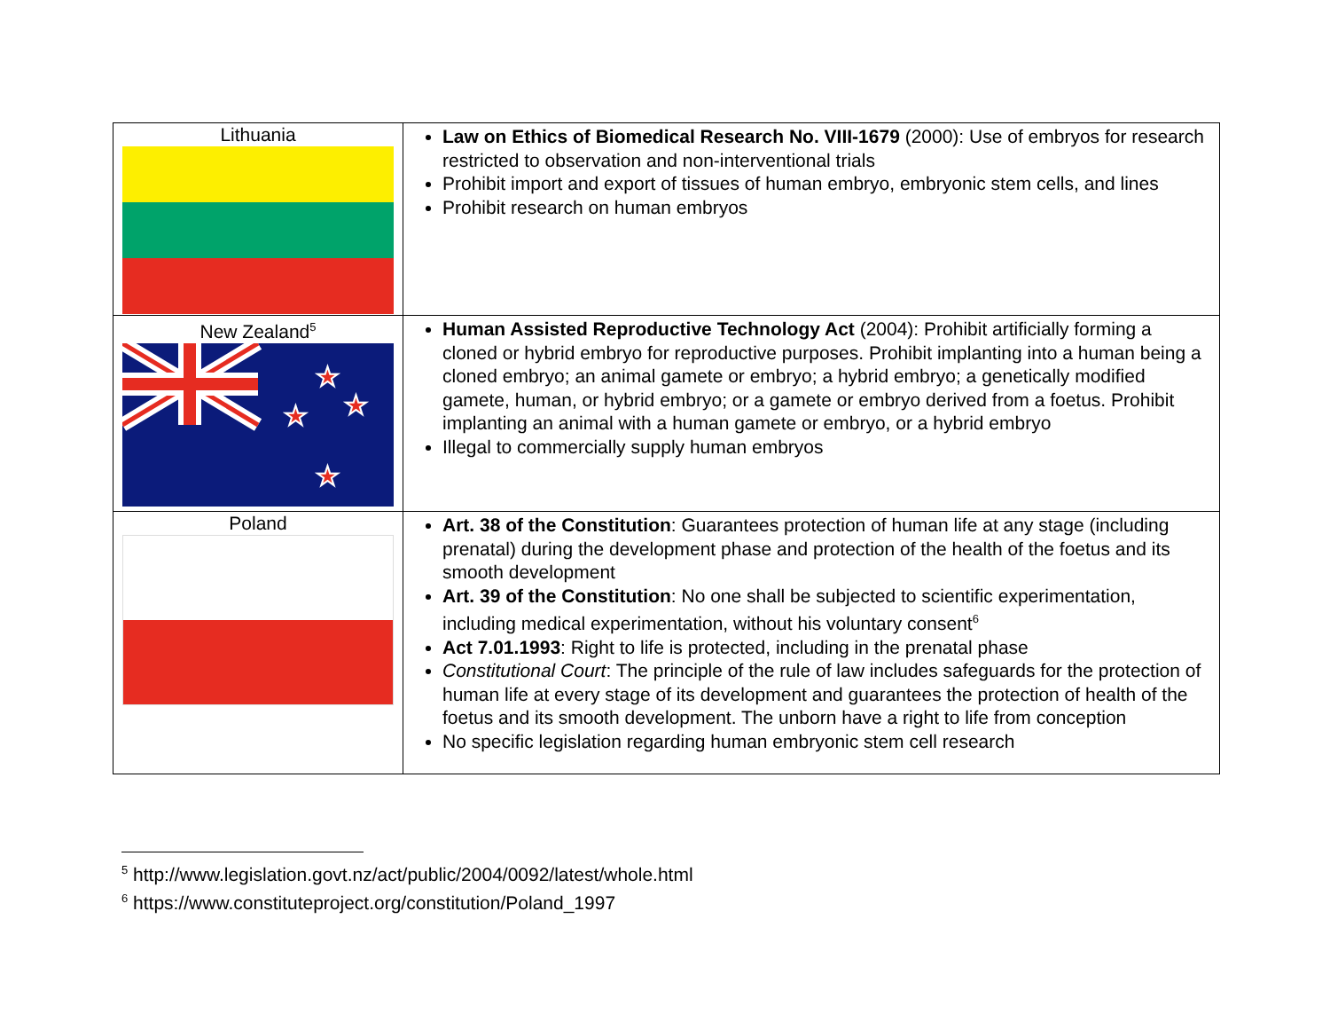| Lithuania | Law on Ethics of Biomedical Research No. VIII-1679 (2000): Use of embryos for research restricted to observation and non-interventional trials Prohibit import and export of tissues of human embryo, embryonic stem cells, and lines Prohibit research on human embryos |
| New Zealand<sup>5</sup> ★ ★ ★ ★ | Human Assisted Reproductive Technology Act (2004): Prohibit artificially forming a cloned or hybrid embryo for reproductive purposes. Prohibit implanting into a human being a cloned embryo; an animal gamete or embryo; a hybrid embryo; a genetically modified gamete, human, or hybrid embryo; or a gamete or embryo derived from a foetus. Prohibit implanting an animal with a human gamete or embryo, or a hybrid embryo Illegal to commercially supply human embryos |
| Poland | Art. 38 of the Constitution : Guarantees protection of human life at any stage (including prenatal) during the development phase and protection of the health of the foetus and its smooth development Art. 39 of the Constitution : No one shall be subjected to scientific experimentation, including medical experimentation, without his voluntary consent<sup>6</sup> Act 7.01.1993 : Right to life is protected, including in the prenatal phase Constitutional Court : The principle of the rule of law includes safeguards for the protection of human life at every stage of its development and guarantees the protection of health of the foetus and its smooth development. The unborn have a right to life from conception No specific legislation regarding human embryonic stem cell research |
<sup>5</sup> http://www.legislation.govt.nz/act/public/2004/0092/latest/whole.html
<sup>6</sup> https://www.constituteproject.org/constitution/Poland_1997